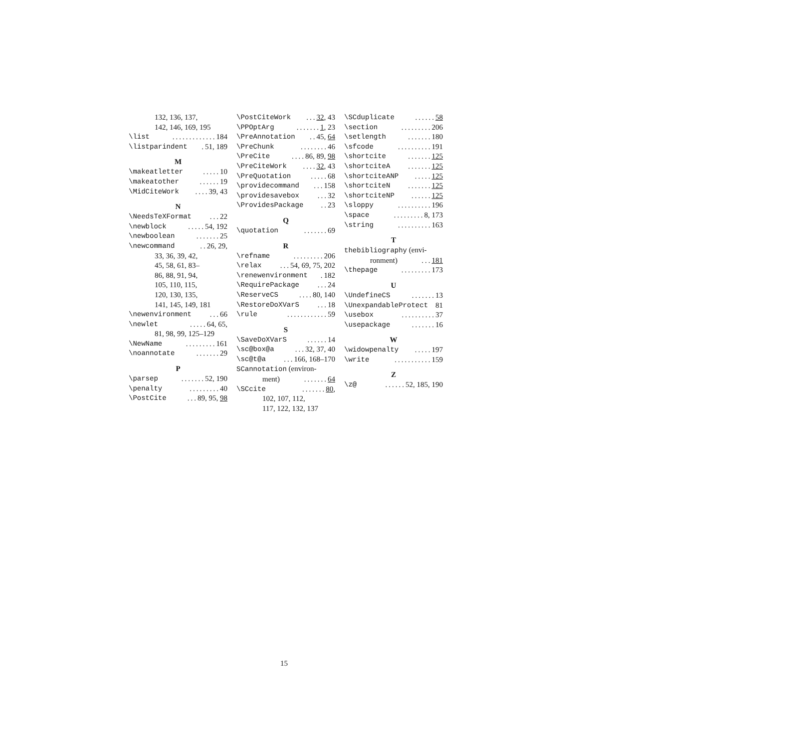132, 136, 137,
142, 146, 169, 195
\list............. 184
\listparindent . 51, 189
M
\makeatletter..... 10
\makeatother...... 19
\MidCiteWork.... 39, 43
N
\NeedsTeXFormat... 22
\newblock..... 54, 192
\newboolean....... 25
\newcommand.. 26, 29,
33, 36, 39, 42,
45, 58, 61, 83–
86, 88, 91, 94,
105, 110, 115,
120, 130, 135,
141, 145, 149, 181
\newenvironment... 66
\newlet..... 64, 65,
81, 98, 99, 125–129
\NewName......... 161
\noannotate....... 29
P
\parsep....... 52, 190
\penalty......... 40
\PostCite... 89, 95, 98
\PostCiteWork... 32, 43
\PPOptArg....... 1, 23
\PreAnnotation.. 45, 64
\PreChunk........ 46
\PreCite.... 86, 89, 98
\PreCiteWork.... 32, 43
\PreQuotation..... 68
\providecommand... 158
\providesavebox... 32
\ProvidesPackage.. 23
Q
\quotation....... 69
R
\refname......... 206
\relax... 54, 69, 75, 202
\renewenvironment . 182
\RequirePackage... 24
\ReserveCS.... 80, 140
\RestoreDoXVarS... 18
\rule............ 59
S
\SaveDoXVarS...... 14
\sc@box@a... 32, 37, 40
\sc@t@a... 166, 168–170
SCannotation (environ-
ment)....... 64
\SCcite....... 80,
102, 107, 112,
117, 122, 132, 137
\SCduplicate...... 58
\section......... 206
\setlength....... 180
\sfcode.......... 191
\shortcite....... 125
\shortciteA....... 125
\shortciteANP..... 125
\shortciteN....... 125
\shortciteNP...... 125
\sloppy.......... 196
\space......... 8, 173
\string.......... 163
T
thebibliography (envi-
ronment)... 181
\thepage......... 173
U
\UndefineCS....... 13
\UnexpandableProtect 81
\usebox.......... 37
\usepackage....... 16
W
\widowpenalty..... 197
\write........... 159
Z
\z@...... 52, 185, 190
15